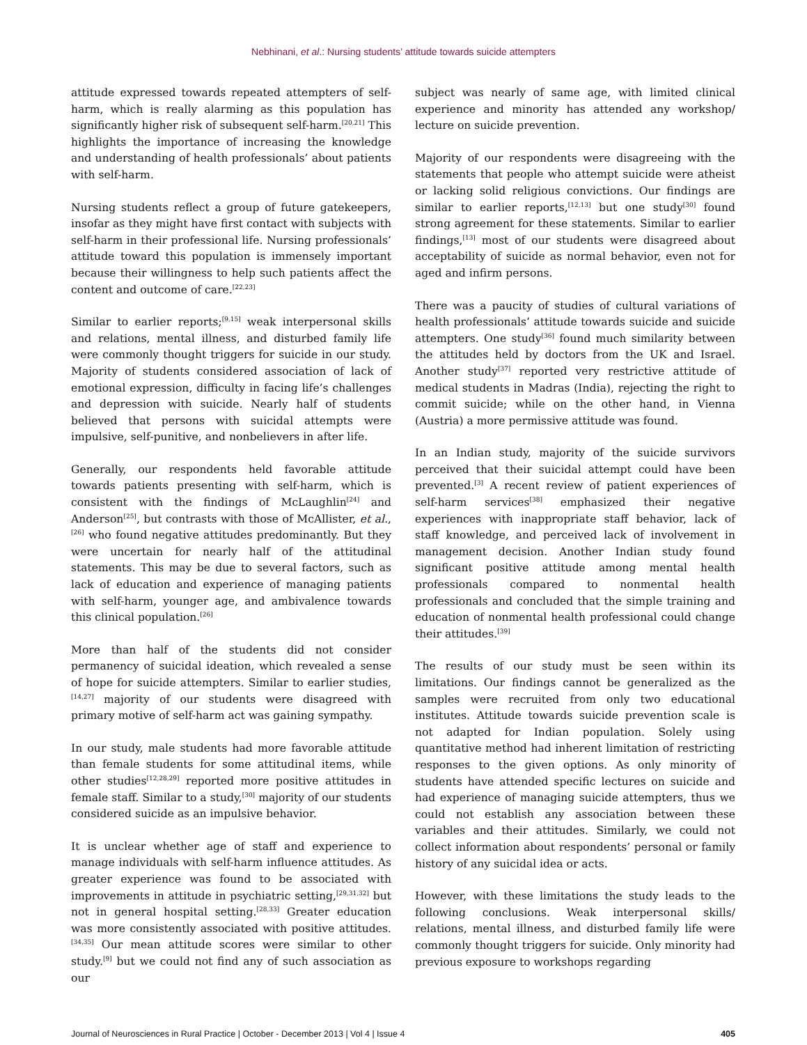Nebhinani, et al.: Nursing students’ attitude towards suicide attempters
attitude expressed towards repeated attempters of self-harm, which is really alarming as this population has significantly higher risk of subsequent self-harm.<sup>[20,21]</sup> This highlights the importance of increasing the knowledge and understanding of health professionals’ about patients with self-harm.
Nursing students reflect a group of future gatekeepers, insofar as they might have first contact with subjects with self-harm in their professional life. Nursing professionals’ attitude toward this population is immensely important because their willingness to help such patients affect the content and outcome of care.<sup>[22,23]</sup>
Similar to earlier reports;<sup>[9,15]</sup> weak interpersonal skills and relations, mental illness, and disturbed family life were commonly thought triggers for suicide in our study. Majority of students considered association of lack of emotional expression, difficulty in facing life’s challenges and depression with suicide. Nearly half of students believed that persons with suicidal attempts were impulsive, self-punitive, and nonbelievers in after life.
Generally, our respondents held favorable attitude towards patients presenting with self-harm, which is consistent with the findings of McLaughlin<sup>[24]</sup> and Anderson<sup>[25]</sup>, but contrasts with those of McAllister, et al.,<sup>[26]</sup> who found negative attitudes predominantly. But they were uncertain for nearly half of the attitudinal statements. This may be due to several factors, such as lack of education and experience of managing patients with self-harm, younger age, and ambivalence towards this clinical population.<sup>[26]</sup>
More than half of the students did not consider permanency of suicidal ideation, which revealed a sense of hope for suicide attempters. Similar to earlier studies,<sup>[14,27]</sup> majority of our students were disagreed with primary motive of self-harm act was gaining sympathy.
In our study, male students had more favorable attitude than female students for some attitudinal items, while other studies<sup>[12,28,29]</sup> reported more positive attitudes in female staff. Similar to a study,<sup>[30]</sup> majority of our students considered suicide as an impulsive behavior.
It is unclear whether age of staff and experience to manage individuals with self-harm influence attitudes. As greater experience was found to be associated with improvements in attitude in psychiatric setting,<sup>[29,31,32]</sup> but not in general hospital setting.<sup>[28,33]</sup> Greater education was more consistently associated with positive attitudes.<sup>[34,35]</sup> Our mean attitude scores were similar to other study.<sup>[9]</sup> but we could not find any of such association as our
subject was nearly of same age, with limited clinical experience and minority has attended any workshop/ lecture on suicide prevention.
Majority of our respondents were disagreeing with the statements that people who attempt suicide were atheist or lacking solid religious convictions. Our findings are similar to earlier reports,<sup>[12,13]</sup> but one study<sup>[30]</sup> found strong agreement for these statements. Similar to earlier findings,<sup>[13]</sup> most of our students were disagreed about acceptability of suicide as normal behavior, even not for aged and infirm persons.
There was a paucity of studies of cultural variations of health professionals’ attitude towards suicide and suicide attempters. One study<sup>[36]</sup> found much similarity between the attitudes held by doctors from the UK and Israel. Another study<sup>[37]</sup> reported very restrictive attitude of medical students in Madras (India), rejecting the right to commit suicide; while on the other hand, in Vienna (Austria) a more permissive attitude was found.
In an Indian study, majority of the suicide survivors perceived that their suicidal attempt could have been prevented.<sup>[3]</sup> A recent review of patient experiences of self-harm services<sup>[38]</sup> emphasized their negative experiences with inappropriate staff behavior, lack of staff knowledge, and perceived lack of involvement in management decision. Another Indian study found significant positive attitude among mental health professionals compared to nonmental health professionals and concluded that the simple training and education of nonmental health professional could change their attitudes.<sup>[39]</sup>
The results of our study must be seen within its limitations. Our findings cannot be generalized as the samples were recruited from only two educational institutes. Attitude towards suicide prevention scale is not adapted for Indian population. Solely using quantitative method had inherent limitation of restricting responses to the given options. As only minority of students have attended specific lectures on suicide and had experience of managing suicide attempters, thus we could not establish any association between these variables and their attitudes. Similarly, we could not collect information about respondents’ personal or family history of any suicidal idea or acts.
However, with these limitations the study leads to the following conclusions. Weak interpersonal skills/ relations, mental illness, and disturbed family life were commonly thought triggers for suicide. Only minority had previous exposure to workshops regarding
Journal of Neurosciences in Rural Practice | October - December 2013 | Vol 4 | Issue 4 405